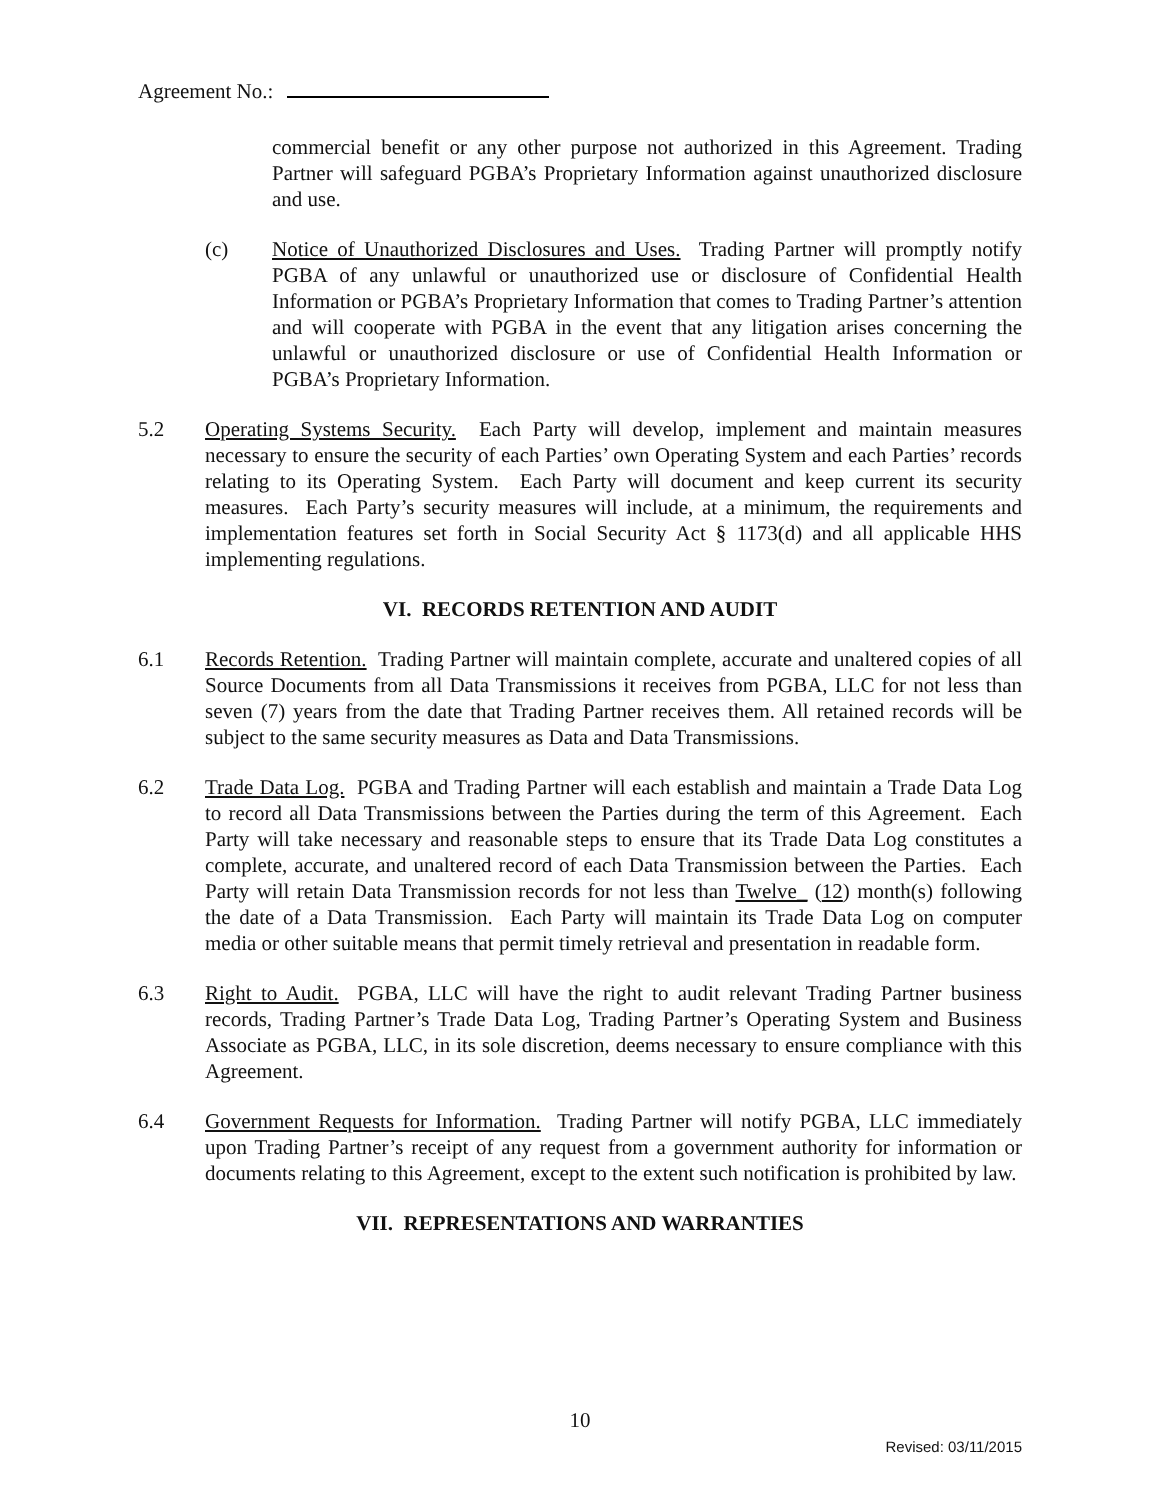Agreement No.:
commercial benefit or any other purpose not authorized in this Agreement. Trading Partner will safeguard PGBA’s Proprietary Information against unauthorized disclosure and use.
(c) Notice of Unauthorized Disclosures and Uses. Trading Partner will promptly notify PGBA of any unlawful or unauthorized use or disclosure of Confidential Health Information or PGBA’s Proprietary Information that comes to Trading Partner’s attention and will cooperate with PGBA in the event that any litigation arises concerning the unlawful or unauthorized disclosure or use of Confidential Health Information or PGBA’s Proprietary Information.
5.2 Operating Systems Security. Each Party will develop, implement and maintain measures necessary to ensure the security of each Parties’ own Operating System and each Parties’ records relating to its Operating System. Each Party will document and keep current its security measures. Each Party’s security measures will include, at a minimum, the requirements and implementation features set forth in Social Security Act § 1173(d) and all applicable HHS implementing regulations.
VI. RECORDS RETENTION AND AUDIT
6.1 Records Retention. Trading Partner will maintain complete, accurate and unaltered copies of all Source Documents from all Data Transmissions it receives from PGBA, LLC for not less than seven (7) years from the date that Trading Partner receives them. All retained records will be subject to the same security measures as Data and Data Transmissions.
6.2 Trade Data Log. PGBA and Trading Partner will each establish and maintain a Trade Data Log to record all Data Transmissions between the Parties during the term of this Agreement. Each Party will take necessary and reasonable steps to ensure that its Trade Data Log constitutes a complete, accurate, and unaltered record of each Data Transmission between the Parties. Each Party will retain Data Transmission records for not less than Twelve_ (12) month(s) following the date of a Data Transmission. Each Party will maintain its Trade Data Log on computer media or other suitable means that permit timely retrieval and presentation in readable form.
6.3 Right to Audit. PGBA, LLC will have the right to audit relevant Trading Partner business records, Trading Partner’s Trade Data Log, Trading Partner’s Operating System and Business Associate as PGBA, LLC, in its sole discretion, deems necessary to ensure compliance with this Agreement.
6.4 Government Requests for Information. Trading Partner will notify PGBA, LLC immediately upon Trading Partner’s receipt of any request from a government authority for information or documents relating to this Agreement, except to the extent such notification is prohibited by law.
VII. REPRESENTATIONS AND WARRANTIES
10
Revised: 03/11/2015